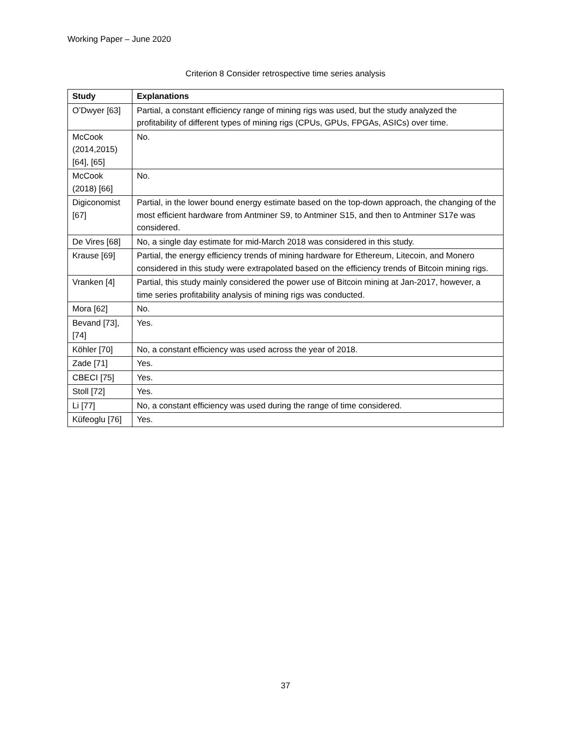Working Paper – June 2020
Criterion 8 Consider retrospective time series analysis
| Study | Explanations |
| --- | --- |
| O’Dwyer [63] | Partial, a constant efficiency range of mining rigs was used, but the study analyzed the profitability of different types of mining rigs (CPUs, GPUs, FPGAs, ASICs) over time. |
| McCook (2014,2015) [64], [65] | No. |
| McCook (2018) [66] | No. |
| Digiconomist [67] | Partial, in the lower bound energy estimate based on the top-down approach, the changing of the most efficient hardware from Antminer S9, to Antminer S15, and then to Antminer S17e was considered. |
| De Vires [68] | No, a single day estimate for mid-March 2018 was considered in this study. |
| Krause [69] | Partial, the energy efficiency trends of mining hardware for Ethereum, Litecoin, and Monero considered in this study were extrapolated based on the efficiency trends of Bitcoin mining rigs. |
| Vranken [4] | Partial, this study mainly considered the power use of Bitcoin mining at Jan-2017, however, a time series profitability analysis of mining rigs was conducted. |
| Mora [62] | No. |
| Bevand [73], [74] | Yes. |
| Köhler [70] | No, a constant efficiency was used across the year of 2018. |
| Zade [71] | Yes. |
| CBECI [75] | Yes. |
| Stoll [72] | Yes. |
| Li [77] | No, a constant efficiency was used during the range of time considered. |
| Küfeoglu [76] | Yes. |
37